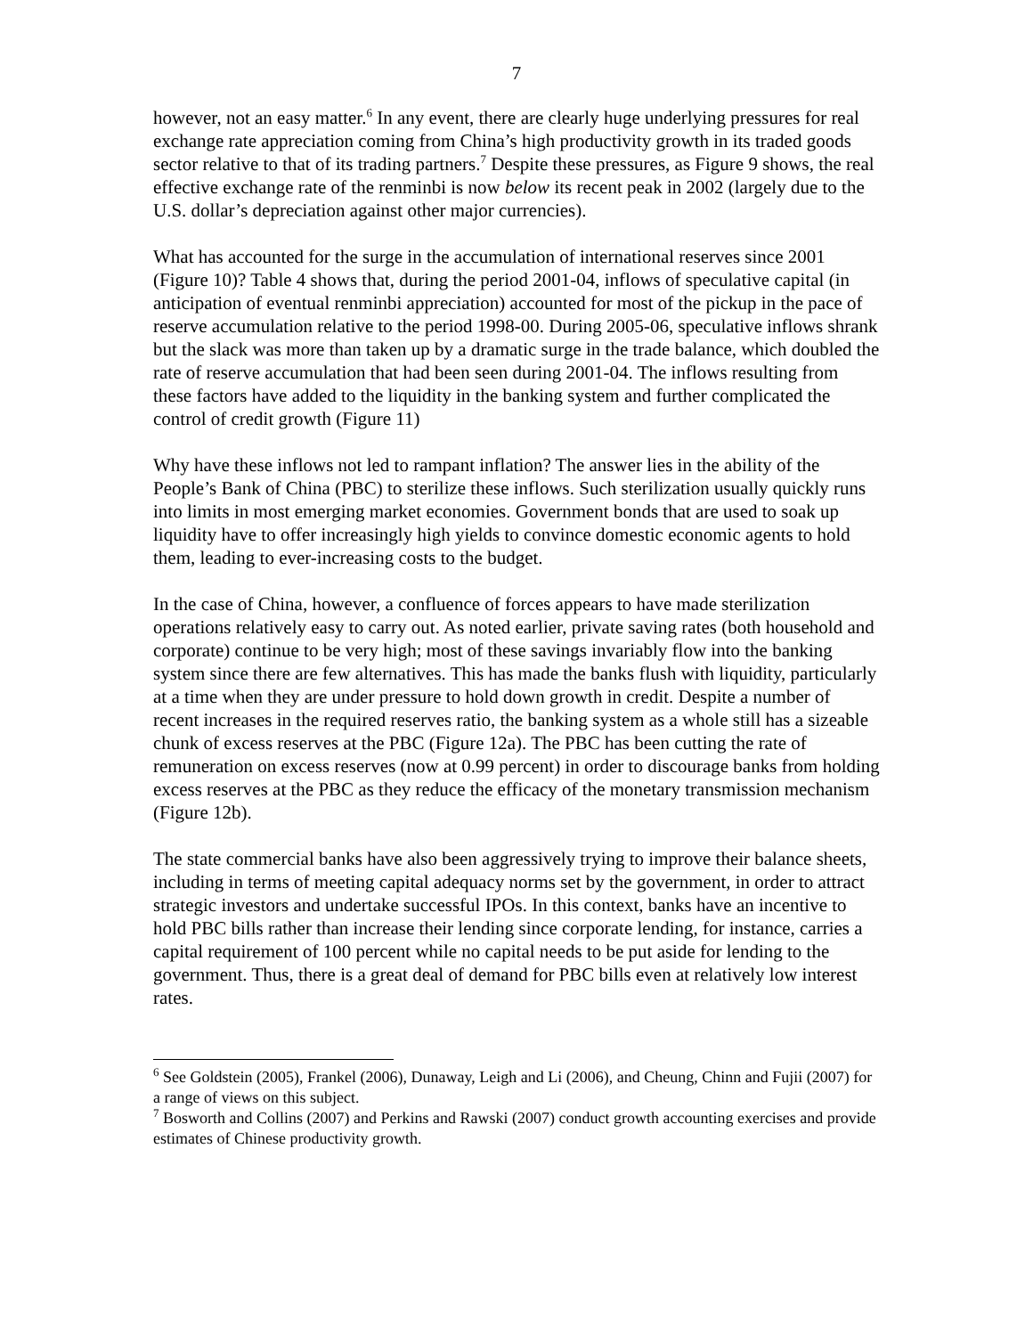7
however, not an easy matter.<sup>6</sup> In any event, there are clearly huge underlying pressures for real exchange rate appreciation coming from China’s high productivity growth in its traded goods sector relative to that of its trading partners.<sup>7</sup> Despite these pressures, as Figure 9 shows, the real effective exchange rate of the renminbi is now below its recent peak in 2002 (largely due to the U.S. dollar’s depreciation against other major currencies).
What has accounted for the surge in the accumulation of international reserves since 2001 (Figure 10)? Table 4 shows that, during the period 2001-04, inflows of speculative capital (in anticipation of eventual renminbi appreciation) accounted for most of the pickup in the pace of reserve accumulation relative to the period 1998-00. During 2005-06, speculative inflows shrank but the slack was more than taken up by a dramatic surge in the trade balance, which doubled the rate of reserve accumulation that had been seen during 2001-04. The inflows resulting from these factors have added to the liquidity in the banking system and further complicated the control of credit growth (Figure 11)
Why have these inflows not led to rampant inflation? The answer lies in the ability of the People’s Bank of China (PBC) to sterilize these inflows. Such sterilization usually quickly runs into limits in most emerging market economies. Government bonds that are used to soak up liquidity have to offer increasingly high yields to convince domestic economic agents to hold them, leading to ever-increasing costs to the budget.
In the case of China, however, a confluence of forces appears to have made sterilization operations relatively easy to carry out. As noted earlier, private saving rates (both household and corporate) continue to be very high; most of these savings invariably flow into the banking system since there are few alternatives. This has made the banks flush with liquidity, particularly at a time when they are under pressure to hold down growth in credit. Despite a number of recent increases in the required reserves ratio, the banking system as a whole still has a sizeable chunk of excess reserves at the PBC (Figure 12a). The PBC has been cutting the rate of remuneration on excess reserves (now at 0.99 percent) in order to discourage banks from holding excess reserves at the PBC as they reduce the efficacy of the monetary transmission mechanism (Figure 12b).
The state commercial banks have also been aggressively trying to improve their balance sheets, including in terms of meeting capital adequacy norms set by the government, in order to attract strategic investors and undertake successful IPOs. In this context, banks have an incentive to hold PBC bills rather than increase their lending since corporate lending, for instance, carries a capital requirement of 100 percent while no capital needs to be put aside for lending to the government. Thus, there is a great deal of demand for PBC bills even at relatively low interest rates.
<sup>6</sup> See Goldstein (2005), Frankel (2006), Dunaway, Leigh and Li (2006), and Cheung, Chinn and Fujii (2007) for a range of views on this subject.
<sup>7</sup> Bosworth and Collins (2007) and Perkins and Rawski (2007) conduct growth accounting exercises and provide estimates of Chinese productivity growth.